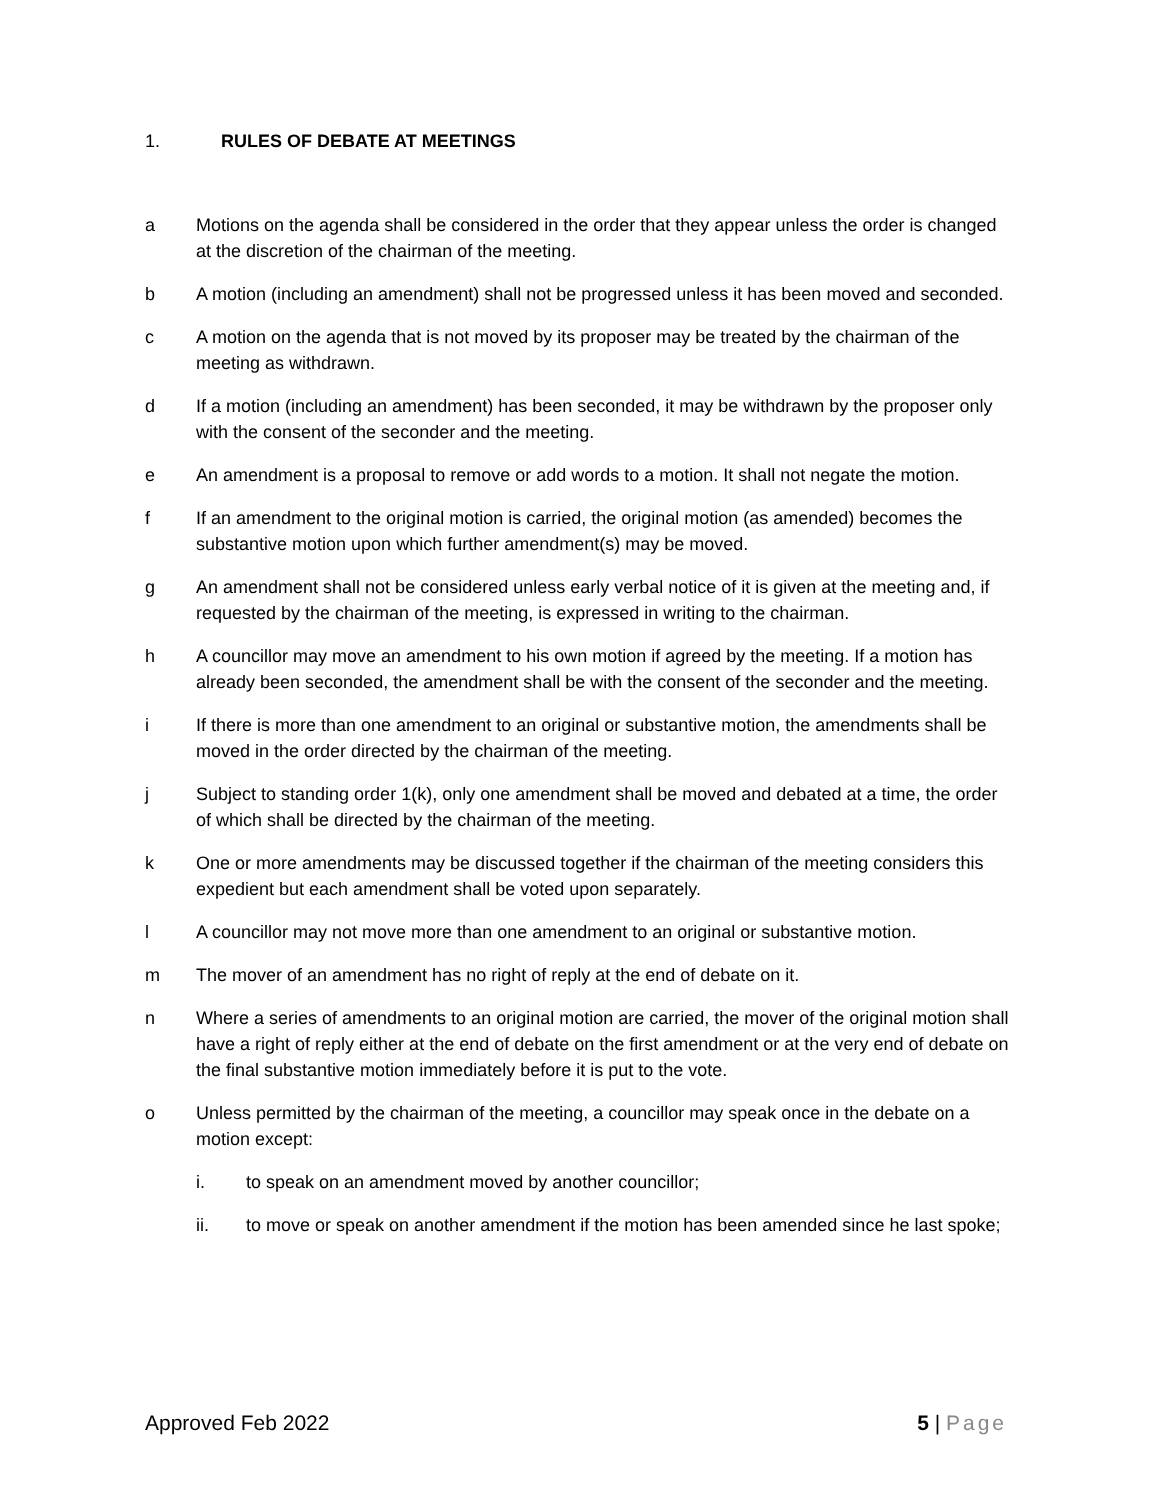1. RULES OF DEBATE AT MEETINGS
a Motions on the agenda shall be considered in the order that they appear unless the order is changed at the discretion of the chairman of the meeting.
b A motion (including an amendment) shall not be progressed unless it has been moved and seconded.
c A motion on the agenda that is not moved by its proposer may be treated by the chairman of the meeting as withdrawn.
d If a motion (including an amendment) has been seconded, it may be withdrawn by the proposer only with the consent of the seconder and the meeting.
e An amendment is a proposal to remove or add words to a motion. It shall not negate the motion.
f If an amendment to the original motion is carried, the original motion (as amended) becomes the substantive motion upon which further amendment(s) may be moved.
g An amendment shall not be considered unless early verbal notice of it is given at the meeting and, if requested by the chairman of the meeting, is expressed in writing to the chairman.
h A councillor may move an amendment to his own motion if agreed by the meeting. If a motion has already been seconded, the amendment shall be with the consent of the seconder and the meeting.
i If there is more than one amendment to an original or substantive motion, the amendments shall be moved in the order directed by the chairman of the meeting.
j Subject to standing order 1(k), only one amendment shall be moved and debated at a time, the order of which shall be directed by the chairman of the meeting.
k One or more amendments may be discussed together if the chairman of the meeting considers this expedient but each amendment shall be voted upon separately.
l A councillor may not move more than one amendment to an original or substantive motion.
m The mover of an amendment has no right of reply at the end of debate on it.
n Where a series of amendments to an original motion are carried, the mover of the original motion shall have a right of reply either at the end of debate on the first amendment or at the very end of debate on the final substantive motion immediately before it is put to the vote.
o Unless permitted by the chairman of the meeting, a councillor may speak once in the debate on a motion except:
i. to speak on an amendment moved by another councillor;
ii. to move or speak on another amendment if the motion has been amended since he last spoke;
Approved Feb 2022 5 | Page